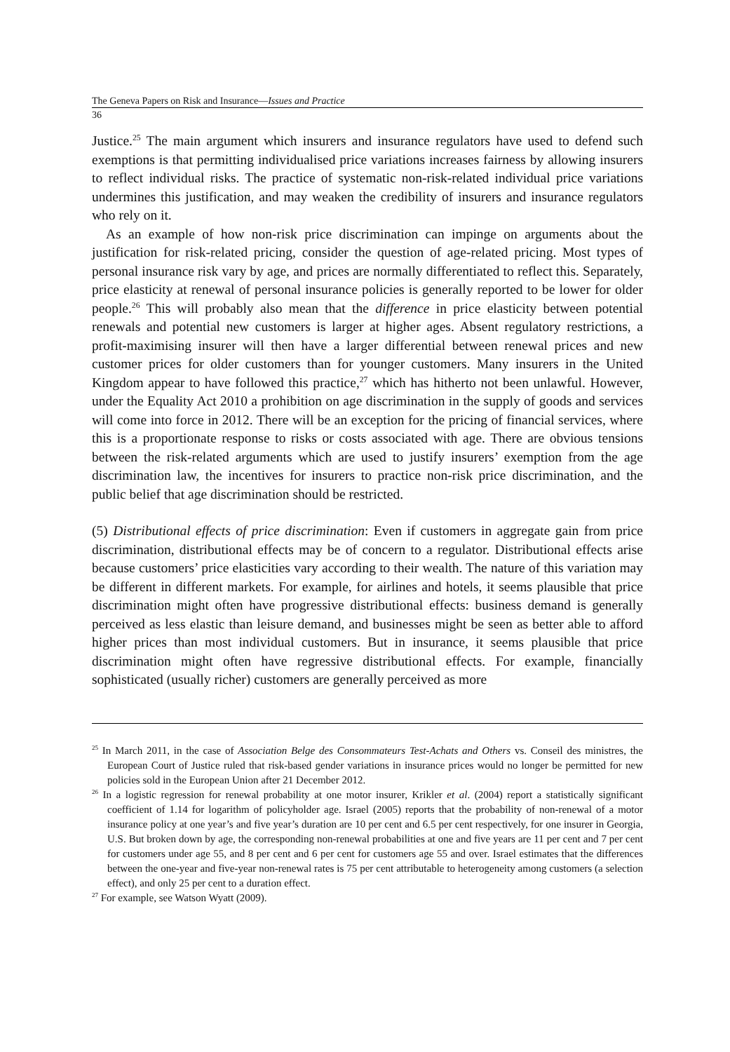The Geneva Papers on Risk and Insurance—Issues and Practice
36
Justice.<sup>25</sup> The main argument which insurers and insurance regulators have used to defend such exemptions is that permitting individualised price variations increases fairness by allowing insurers to reflect individual risks. The practice of systematic non-risk-related individual price variations undermines this justification, and may weaken the credibility of insurers and insurance regulators who rely on it.
As an example of how non-risk price discrimination can impinge on arguments about the justification for risk-related pricing, consider the question of age-related pricing. Most types of personal insurance risk vary by age, and prices are normally differentiated to reflect this. Separately, price elasticity at renewal of personal insurance policies is generally reported to be lower for older people.<sup>26</sup> This will probably also mean that the difference in price elasticity between potential renewals and potential new customers is larger at higher ages. Absent regulatory restrictions, a profit-maximising insurer will then have a larger differential between renewal prices and new customer prices for older customers than for younger customers. Many insurers in the United Kingdom appear to have followed this practice,<sup>27</sup> which has hitherto not been unlawful. However, under the Equality Act 2010 a prohibition on age discrimination in the supply of goods and services will come into force in 2012. There will be an exception for the pricing of financial services, where this is a proportionate response to risks or costs associated with age. There are obvious tensions between the risk-related arguments which are used to justify insurers’ exemption from the age discrimination law, the incentives for insurers to practice non-risk price discrimination, and the public belief that age discrimination should be restricted.
(5) Distributional effects of price discrimination: Even if customers in aggregate gain from price discrimination, distributional effects may be of concern to a regulator. Distributional effects arise because customers’ price elasticities vary according to their wealth. The nature of this variation may be different in different markets. For example, for airlines and hotels, it seems plausible that price discrimination might often have progressive distributional effects: business demand is generally perceived as less elastic than leisure demand, and businesses might be seen as better able to afford higher prices than most individual customers. But in insurance, it seems plausible that price discrimination might often have regressive distributional effects. For example, financially sophisticated (usually richer) customers are generally perceived as more
<sup>25</sup> In March 2011, in the case of Association Belge des Consommateurs Test-Achats and Others vs. Conseil des ministres, the European Court of Justice ruled that risk-based gender variations in insurance prices would no longer be permitted for new policies sold in the European Union after 21 December 2012.
<sup>26</sup> In a logistic regression for renewal probability at one motor insurer, Krikler et al. (2004) report a statistically significant coefficient of 1.14 for logarithm of policyholder age. Israel (2005) reports that the probability of non-renewal of a motor insurance policy at one year’s and five year’s duration are 10 per cent and 6.5 per cent respectively, for one insurer in Georgia, U.S. But broken down by age, the corresponding non-renewal probabilities at one and five years are 11 per cent and 7 per cent for customers under age 55, and 8 per cent and 6 per cent for customers age 55 and over. Israel estimates that the differences between the one-year and five-year non-renewal rates is 75 per cent attributable to heterogeneity among customers (a selection effect), and only 25 per cent to a duration effect.
<sup>27</sup> For example, see Watson Wyatt (2009).